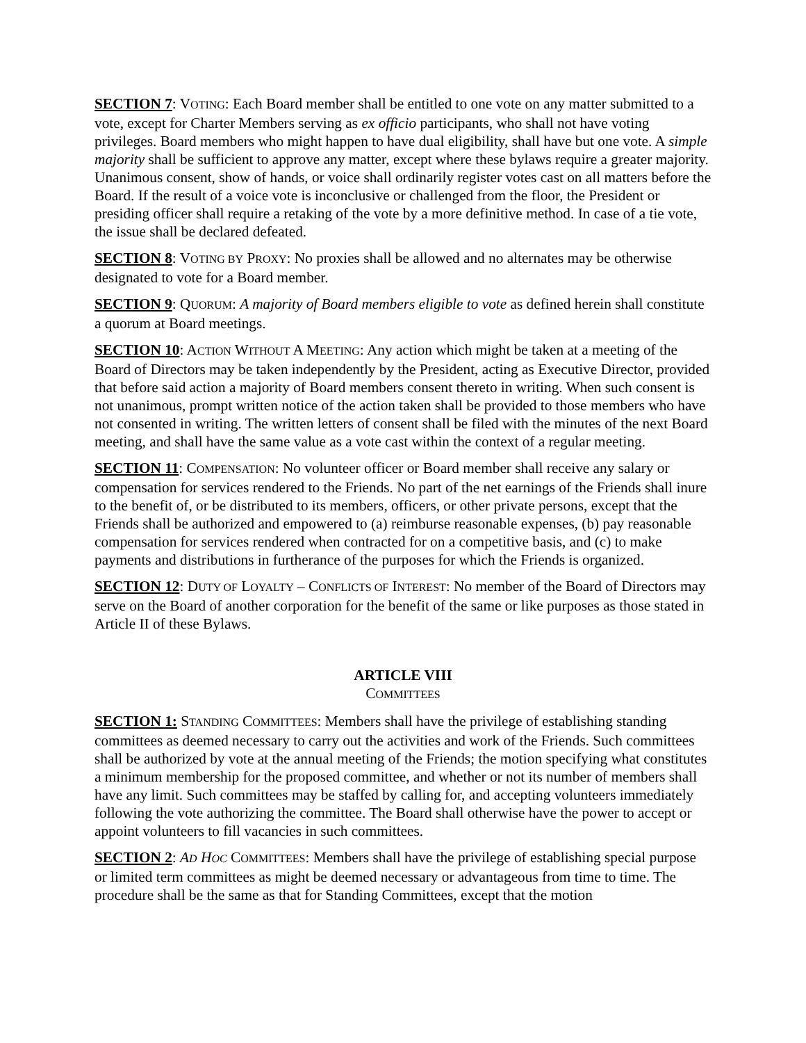SECTION 7: VOTING: Each Board member shall be entitled to one vote on any matter submitted to a vote, except for Charter Members serving as ex officio participants, who shall not have voting privileges. Board members who might happen to have dual eligibility, shall have but one vote. A simple majority shall be sufficient to approve any matter, except where these bylaws require a greater majority. Unanimous consent, show of hands, or voice shall ordinarily register votes cast on all matters before the Board. If the result of a voice vote is inconclusive or challenged from the floor, the President or presiding officer shall require a retaking of the vote by a more definitive method. In case of a tie vote, the issue shall be declared defeated.
SECTION 8: VOTING BY PROXY: No proxies shall be allowed and no alternates may be otherwise designated to vote for a Board member.
SECTION 9: QUORUM: A majority of Board members eligible to vote as defined herein shall constitute a quorum at Board meetings.
SECTION 10: ACTION WITHOUT A MEETING: Any action which might be taken at a meeting of the Board of Directors may be taken independently by the President, acting as Executive Director, provided that before said action a majority of Board members consent thereto in writing. When such consent is not unanimous, prompt written notice of the action taken shall be provided to those members who have not consented in writing. The written letters of consent shall be filed with the minutes of the next Board meeting, and shall have the same value as a vote cast within the context of a regular meeting.
SECTION 11: COMPENSATION: No volunteer officer or Board member shall receive any salary or compensation for services rendered to the Friends. No part of the net earnings of the Friends shall inure to the benefit of, or be distributed to its members, officers, or other private persons, except that the Friends shall be authorized and empowered to (a) reimburse reasonable expenses, (b) pay reasonable compensation for services rendered when contracted for on a competitive basis, and (c) to make payments and distributions in furtherance of the purposes for which the Friends is organized.
SECTION 12: DUTY OF LOYALTY – CONFLICTS OF INTEREST: No member of the Board of Directors may serve on the Board of another corporation for the benefit of the same or like purposes as those stated in Article II of these Bylaws.
ARTICLE VIII
COMMITTEES
SECTION 1: STANDING COMMITTEES: Members shall have the privilege of establishing standing committees as deemed necessary to carry out the activities and work of the Friends. Such committees shall be authorized by vote at the annual meeting of the Friends; the motion specifying what constitutes a minimum membership for the proposed committee, and whether or not its number of members shall have any limit. Such committees may be staffed by calling for, and accepting volunteers immediately following the vote authorizing the committee. The Board shall otherwise have the power to accept or appoint volunteers to fill vacancies in such committees.
SECTION 2: AD HOC COMMITTEES: Members shall have the privilege of establishing special purpose or limited term committees as might be deemed necessary or advantageous from time to time. The procedure shall be the same as that for Standing Committees, except that the motion